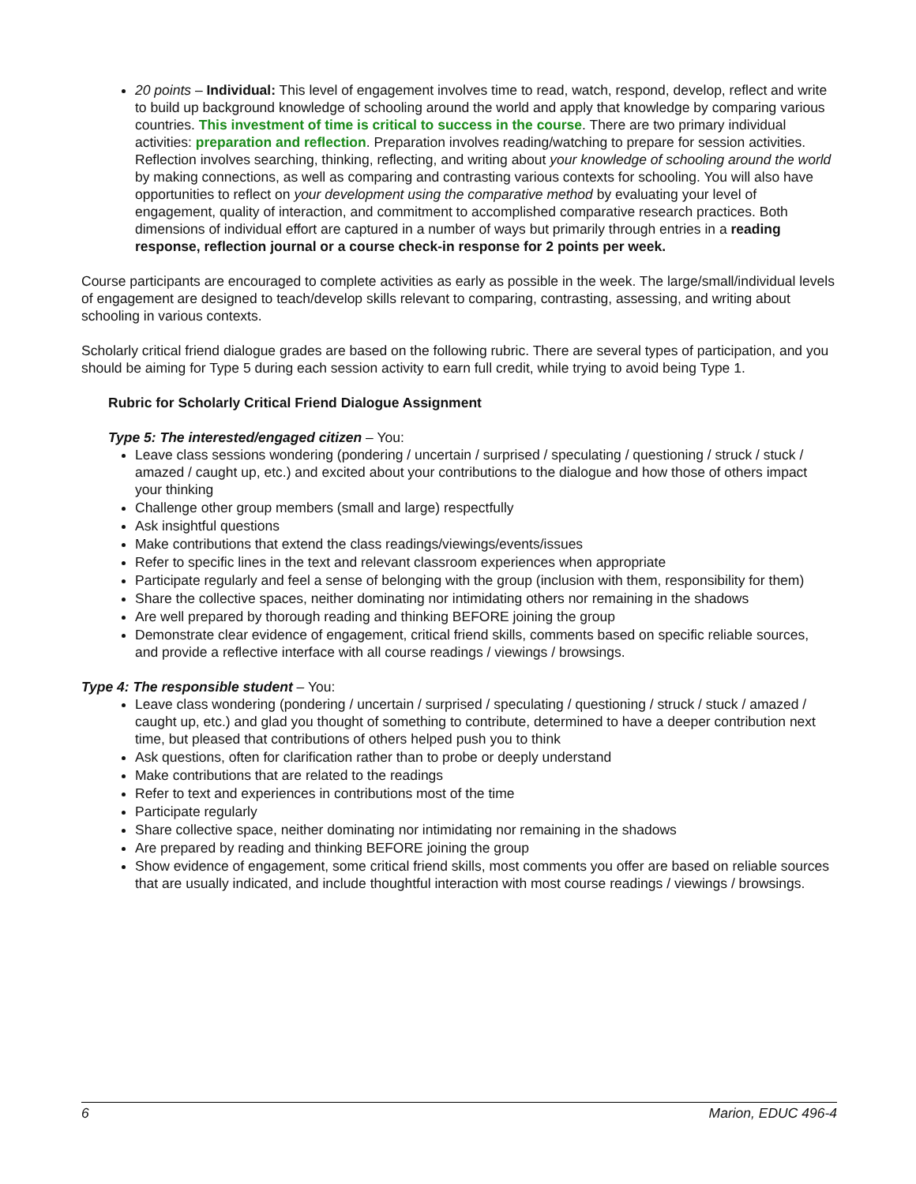20 points – Individual: This level of engagement involves time to read, watch, respond, develop, reflect and write to build up background knowledge of schooling around the world and apply that knowledge by comparing various countries. This investment of time is critical to success in the course. There are two primary individual activities: preparation and reflection. Preparation involves reading/watching to prepare for session activities. Reflection involves searching, thinking, reflecting, and writing about your knowledge of schooling around the world by making connections, as well as comparing and contrasting various contexts for schooling. You will also have opportunities to reflect on your development using the comparative method by evaluating your level of engagement, quality of interaction, and commitment to accomplished comparative research practices. Both dimensions of individual effort are captured in a number of ways but primarily through entries in a reading response, reflection journal or a course check-in response for 2 points per week.
Course participants are encouraged to complete activities as early as possible in the week. The large/small/individual levels of engagement are designed to teach/develop skills relevant to comparing, contrasting, assessing, and writing about schooling in various contexts.
Scholarly critical friend dialogue grades are based on the following rubric. There are several types of participation, and you should be aiming for Type 5 during each session activity to earn full credit, while trying to avoid being Type 1.
Rubric for Scholarly Critical Friend Dialogue Assignment
Type 5: The interested/engaged citizen – You:
Leave class sessions wondering (pondering / uncertain / surprised / speculating / questioning / struck / stuck / amazed / caught up, etc.) and excited about your contributions to the dialogue and how those of others impact your thinking
Challenge other group members (small and large) respectfully
Ask insightful questions
Make contributions that extend the class readings/viewings/events/issues
Refer to specific lines in the text and relevant classroom experiences when appropriate
Participate regularly and feel a sense of belonging with the group (inclusion with them, responsibility for them)
Share the collective spaces, neither dominating nor intimidating others nor remaining in the shadows
Are well prepared by thorough reading and thinking BEFORE joining the group
Demonstrate clear evidence of engagement, critical friend skills, comments based on specific reliable sources, and provide a reflective interface with all course readings / viewings / browsings.
Type 4: The responsible student – You:
Leave class wondering (pondering / uncertain / surprised / speculating / questioning / struck / stuck / amazed / caught up, etc.) and glad you thought of something to contribute, determined to have a deeper contribution next time, but pleased that contributions of others helped push you to think
Ask questions, often for clarification rather than to probe or deeply understand
Make contributions that are related to the readings
Refer to text and experiences in contributions most of the time
Participate regularly
Share collective space, neither dominating nor intimidating nor remaining in the shadows
Are prepared by reading and thinking BEFORE joining the group
Show evidence of engagement, some critical friend skills, most comments you offer are based on reliable sources that are usually indicated, and include thoughtful interaction with most course readings / viewings / browsings.
6 Marion, EDUC 496-4